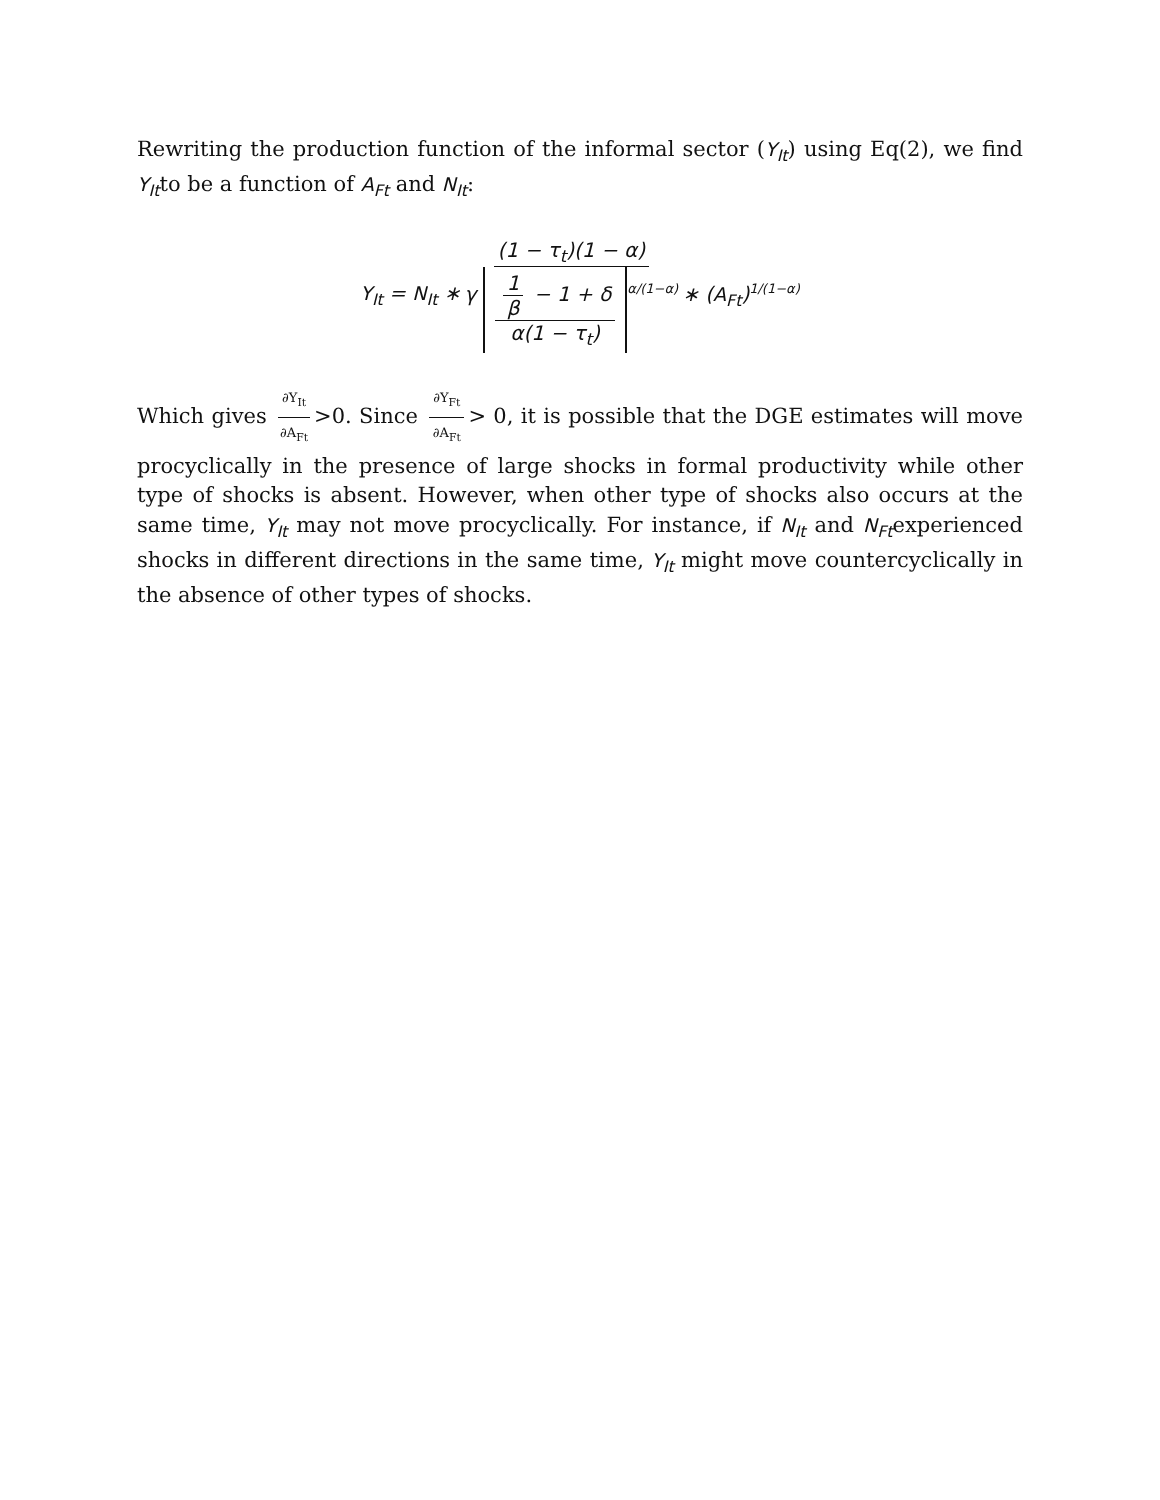Rewriting the production function of the informal sector (Y<sub>It</sub>) using Eq(2), we find Y<sub>It</sub>to be a function of A<sub>Ft</sub> and N<sub>It</sub>:
Y<sub>It</sub> = N<sub>It</sub> ∗ (1 − τ<sub>t</sub>)(1 − α) γ 1 β − 1 + δ α(1 − τ<sub>t</sub>)<sup>α/(1−α)</sup> ∗ (A<sub>Ft</sub>)<sup>1/(1−α)</sup>
Which gives ∂Y<sub>It</sub> ∂A<sub>Ft</sub> >0. Since ∂Y<sub>Ft</sub> ∂A<sub>Ft</sub> > 0, it is possible that the DGE estimates will move procyclically in the presence of large shocks in formal productivity while other type of shocks is absent. However, when other type of shocks also occurs at the same time, Y<sub>It</sub> may not move procyclically. For instance, if N<sub>It</sub> and N<sub>Ft</sub>experienced shocks in different directions in the same time, Y<sub>It</sub> might move countercyclically in the absence of other types of shocks.